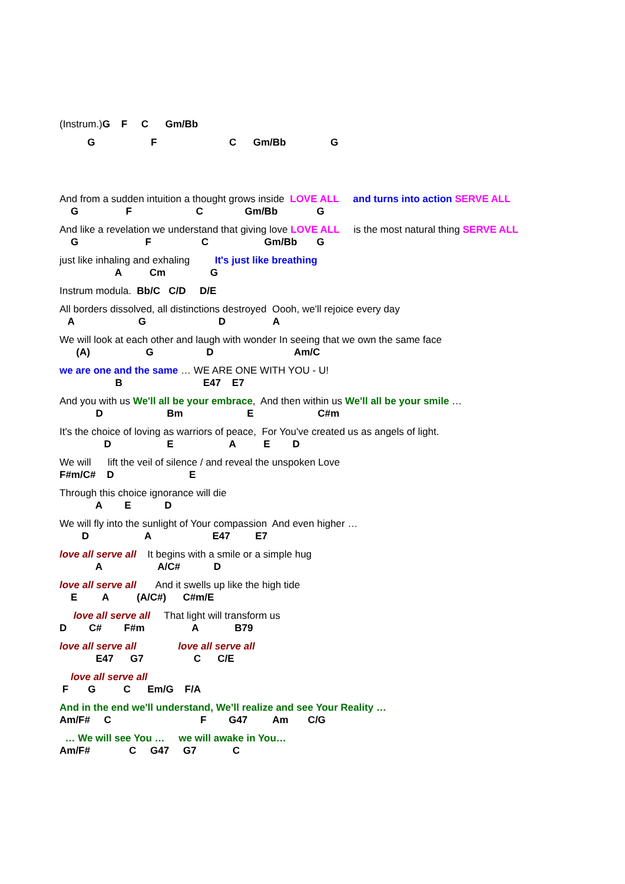(Instrum.)G F C Gm/Bb
G F C Gm/Bb G
And from a sudden intuition a thought grows inside LOVE ALL and turns into action SERVE ALL
G F C Gm/Bb G
And like a revelation we understand that giving love LOVE ALL is the most natural thing SERVE ALL
G F C Gm/Bb G
just like inhaling and exhaling It's just like breathing
A Cm G
Instrum modula. Bb/C C/D D/E
All borders dissolved, all distinctions destroyed Oooh, we'll rejoice every day
A G D A
We will look at each other and laugh with wonder In seeing that we own the same face
(A) G D Am/C
we are one and the same … WE ARE ONE WITH YOU - U!
B E47 E7
And you with us We'll all be your embrace, And then within us We'll all be your smile …
D Bm E C#m
It's the choice of loving as warriors of peace, For You've created us as angels of light.
D E A E D
We will lift the veil of silence / and reveal the unspoken Love
F#m/C# D E
Through this choice ignorance will die
A E D
We will fly into the sunlight of Your compassion And even higher …
D A E47 E7
love all serve all It begins with a smile or a simple hug
A A/C# D
love all serve all And it swells up like the high tide
E A (A/C#) C#m/E
love all serve all That light will transform us
D C# F#m A B79
love all serve all love all serve all
E47 G7 C C/E
love all serve all
F G C Em/G F/A
And in the end we'll understand, We’ll realize and see Your Reality …
Am/F# C F G47 Am C/G
… We will see You … we will awake in You…
Am/F# C G47 G7 C